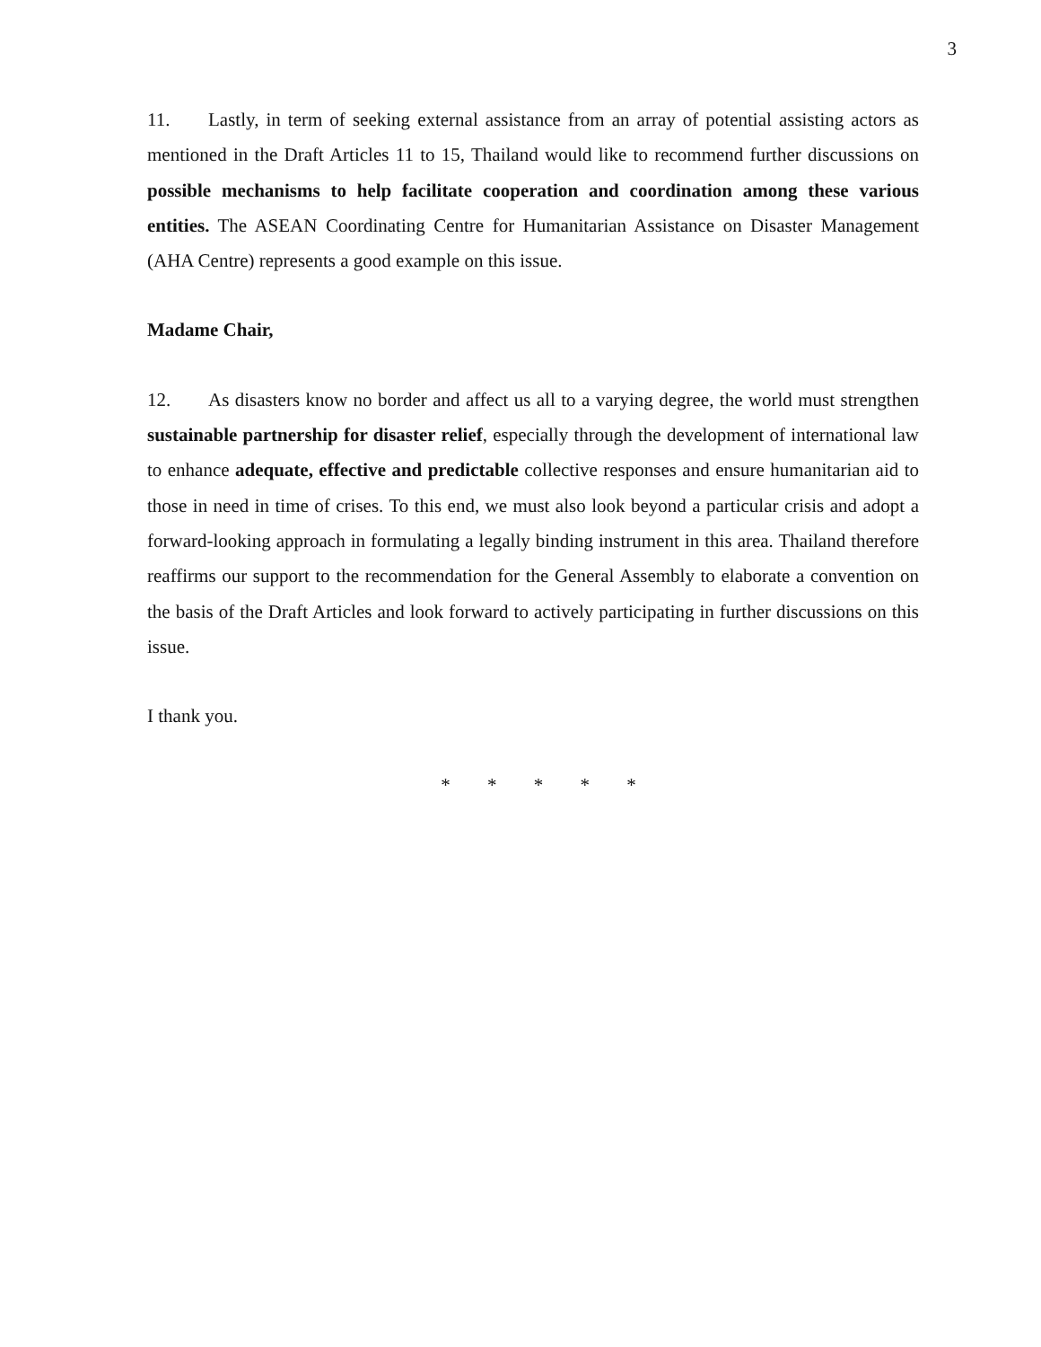3
11. Lastly, in term of seeking external assistance from an array of potential assisting actors as mentioned in the Draft Articles 11 to 15, Thailand would like to recommend further discussions on possible mechanisms to help facilitate cooperation and coordination among these various entities. The ASEAN Coordinating Centre for Humanitarian Assistance on Disaster Management (AHA Centre) represents a good example on this issue.
Madame Chair,
12. As disasters know no border and affect us all to a varying degree, the world must strengthen sustainable partnership for disaster relief, especially through the development of international law to enhance adequate, effective and predictable collective responses and ensure humanitarian aid to those in need in time of crises. To this end, we must also look beyond a particular crisis and adopt a forward-looking approach in formulating a legally binding instrument in this area. Thailand therefore reaffirms our support to the recommendation for the General Assembly to elaborate a convention on the basis of the Draft Articles and look forward to actively participating in further discussions on this issue.
I thank you.
* * * * *